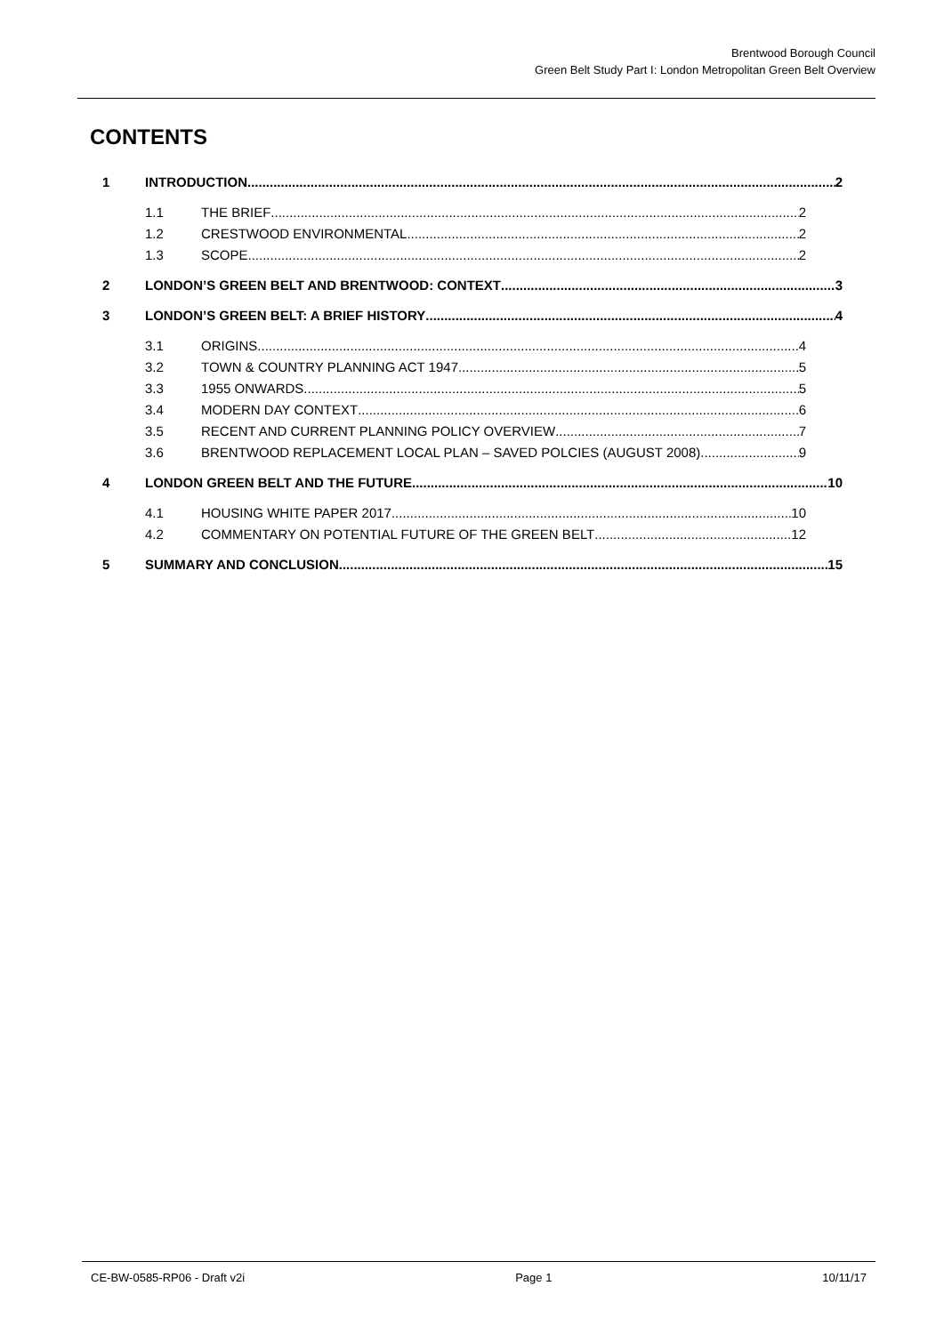Brentwood Borough Council
Green Belt Study Part I: London Metropolitan Green Belt Overview
CONTENTS
1 INTRODUCTION 2
1.1 THE BRIEF 2
1.2 CRESTWOOD ENVIRONMENTAL 2
1.3 SCOPE 2
2 LONDON’S GREEN BELT AND BRENTWOOD: CONTEXT 3
3 LONDON’S GREEN BELT: A BRIEF HISTORY 4
3.1 ORIGINS 4
3.2 TOWN & COUNTRY PLANNING ACT 1947 5
3.3 1955 ONWARDS 5
3.4 MODERN DAY CONTEXT 6
3.5 RECENT AND CURRENT PLANNING POLICY OVERVIEW 7
3.6 BRENTWOOD REPLACEMENT LOCAL PLAN – SAVED POLCIES (AUGUST 2008) 9
4 LONDON GREEN BELT AND THE FUTURE 10
4.1 HOUSING WHITE PAPER 2017 10
4.2 COMMENTARY ON POTENTIAL FUTURE OF THE GREEN BELT 12
5 SUMMARY AND CONCLUSION 15
CE-BW-0585-RP06 - Draft v2i Page 1 10/11/17